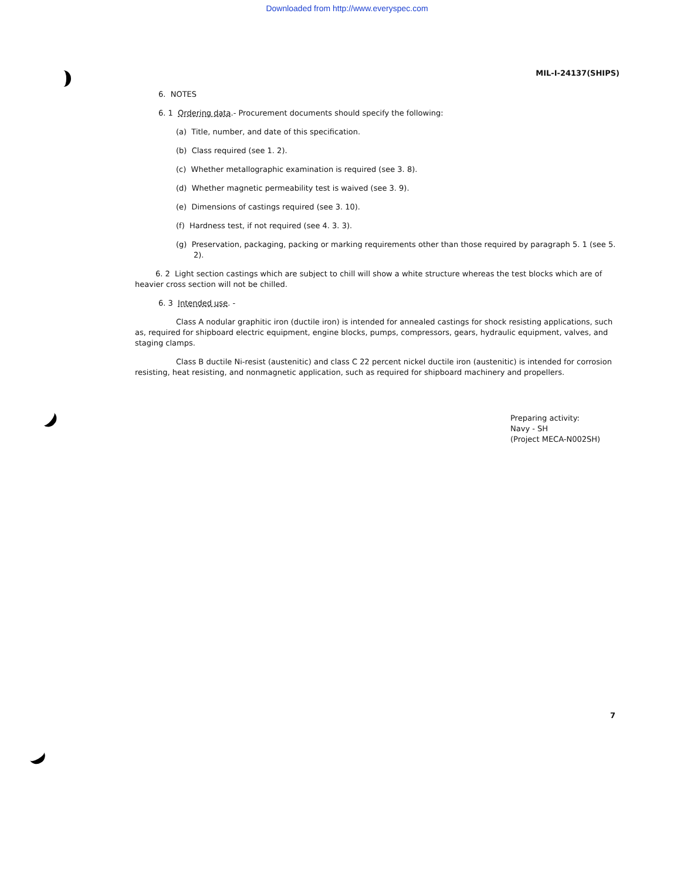Downloaded from http://www.everyspec.com
MIL-I-24137(SHIPS)
6. NOTES
6. 1 Ordering data.- Procurement documents should specify the following:
(a) Title, number, and date of this specification.
(b) Class required (see 1. 2).
(c) Whether metallographic examination is required (see 3. 8).
(d) Whether magnetic permeability test is waived (see 3. 9).
(e) Dimensions of castings required (see 3. 10).
(f) Hardness test, if not required (see 4. 3. 3).
(g) Preservation, packaging, packing or marking requirements other than those required by paragraph 5. 1 (see 5. 2).
6. 2 Light section castings which are subject to chill will show a white structure whereas the test blocks which are of heavier cross section will not be chilled.
6. 3 Intended use. -
Class A nodular graphitic iron (ductile iron) is intended for annealed castings for shock resisting applications, such as, required for shipboard electric equipment, engine blocks, pumps, compressors, gears, hydraulic equipment, valves, and staging clamps.
Class B ductile Ni-resist (austenitic) and class C 22 percent nickel ductile iron (austenitic) is intended for corrosion resisting, heat resisting, and nonmagnetic application, such as required for shipboard machinery and propellers.
Preparing activity:
Navy - SH
(Project MECA-N002SH)
7